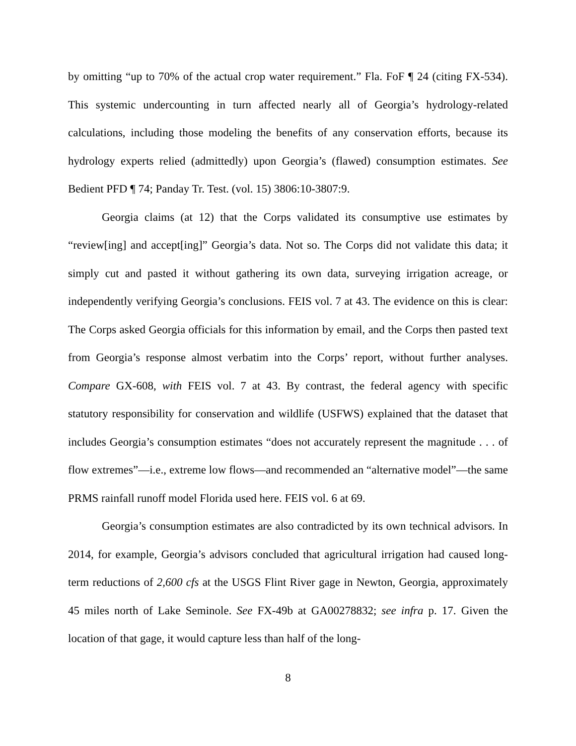by omitting “up to 70% of the actual crop water requirement.” Fla. FoF ¶ 24 (citing FX-534). This systemic undercounting in turn affected nearly all of Georgia’s hydrology-related calculations, including those modeling the benefits of any conservation efforts, because its hydrology experts relied (admittedly) upon Georgia’s (flawed) consumption estimates. See Bedient PFD ¶ 74; Panday Tr. Test. (vol. 15) 3806:10-3807:9.
Georgia claims (at 12) that the Corps validated its consumptive use estimates by “review[ing] and accept[ing]” Georgia’s data. Not so. The Corps did not validate this data; it simply cut and pasted it without gathering its own data, surveying irrigation acreage, or independently verifying Georgia’s conclusions. FEIS vol. 7 at 43. The evidence on this is clear: The Corps asked Georgia officials for this information by email, and the Corps then pasted text from Georgia’s response almost verbatim into the Corps’ report, without further analyses. Compare GX-608, with FEIS vol. 7 at 43. By contrast, the federal agency with specific statutory responsibility for conservation and wildlife (USFWS) explained that the dataset that includes Georgia’s consumption estimates “does not accurately represent the magnitude . . . of flow extremes”—i.e., extreme low flows—and recommended an “alternative model”—the same PRMS rainfall runoff model Florida used here. FEIS vol. 6 at 69.
Georgia’s consumption estimates are also contradicted by its own technical advisors. In 2014, for example, Georgia’s advisors concluded that agricultural irrigation had caused long-term reductions of 2,600 cfs at the USGS Flint River gage in Newton, Georgia, approximately 45 miles north of Lake Seminole. See FX-49b at GA00278832; see infra p. 17. Given the location of that gage, it would capture less than half of the long-
8